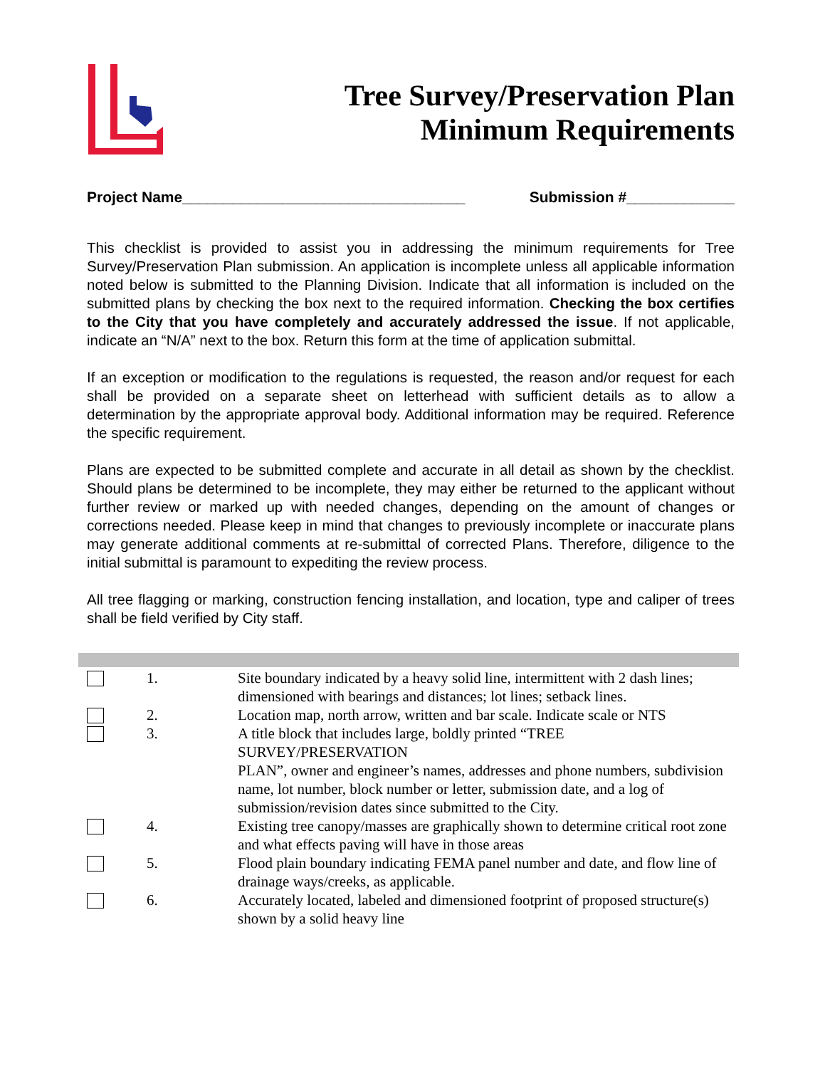Tree Survey/Preservation Plan
Minimum Requirements
Project Name__________________________________ Submission #_____________
This checklist is provided to assist you in addressing the minimum requirements for Tree Survey/Preservation Plan submission. An application is incomplete unless all applicable information noted below is submitted to the Planning Division. Indicate that all information is included on the submitted plans by checking the box next to the required information. Checking the box certifies to the City that you have completely and accurately addressed the issue. If not applicable, indicate an “N/A” next to the box. Return this form at the time of application submittal.
If an exception or modification to the regulations is requested, the reason and/or request for each shall be provided on a separate sheet on letterhead with sufficient details as to allow a determination by the appropriate approval body. Additional information may be required. Reference the specific requirement.
Plans are expected to be submitted complete and accurate in all detail as shown by the checklist. Should plans be determined to be incomplete, they may either be returned to the applicant without further review or marked up with needed changes, depending on the amount of changes or corrections needed. Please keep in mind that changes to previously incomplete or inaccurate plans may generate additional comments at re-submittal of corrected Plans. Therefore, diligence to the initial submittal is paramount to expediting the review process.
All tree flagging or marking, construction fencing installation, and location, type and caliper of trees shall be field verified by City staff.
| | 1. | Site boundary indicated by a heavy solid line, intermittent with 2 dash lines; dimensioned with bearings and distances; lot lines; setback lines. |
| | 2. | Location map, north arrow, written and bar scale. Indicate scale or NTS |
| | 3. | A title block that includes large, boldly printed “TREE SURVEY/PRESERVATION PLAN”, owner and engineer’s names, addresses and phone numbers, subdivision name, lot number, block number or letter, submission date, and a log of submission/revision dates since submitted to the City. |
| | 4. | Existing tree canopy/masses are graphically shown to determine critical root zone and what effects paving will have in those areas |
| | 5. | Flood plain boundary indicating FEMA panel number and date, and flow line of drainage ways/creeks, as applicable. |
| | 6. | Accurately located, labeled and dimensioned footprint of proposed structure(s) shown by a solid heavy line |